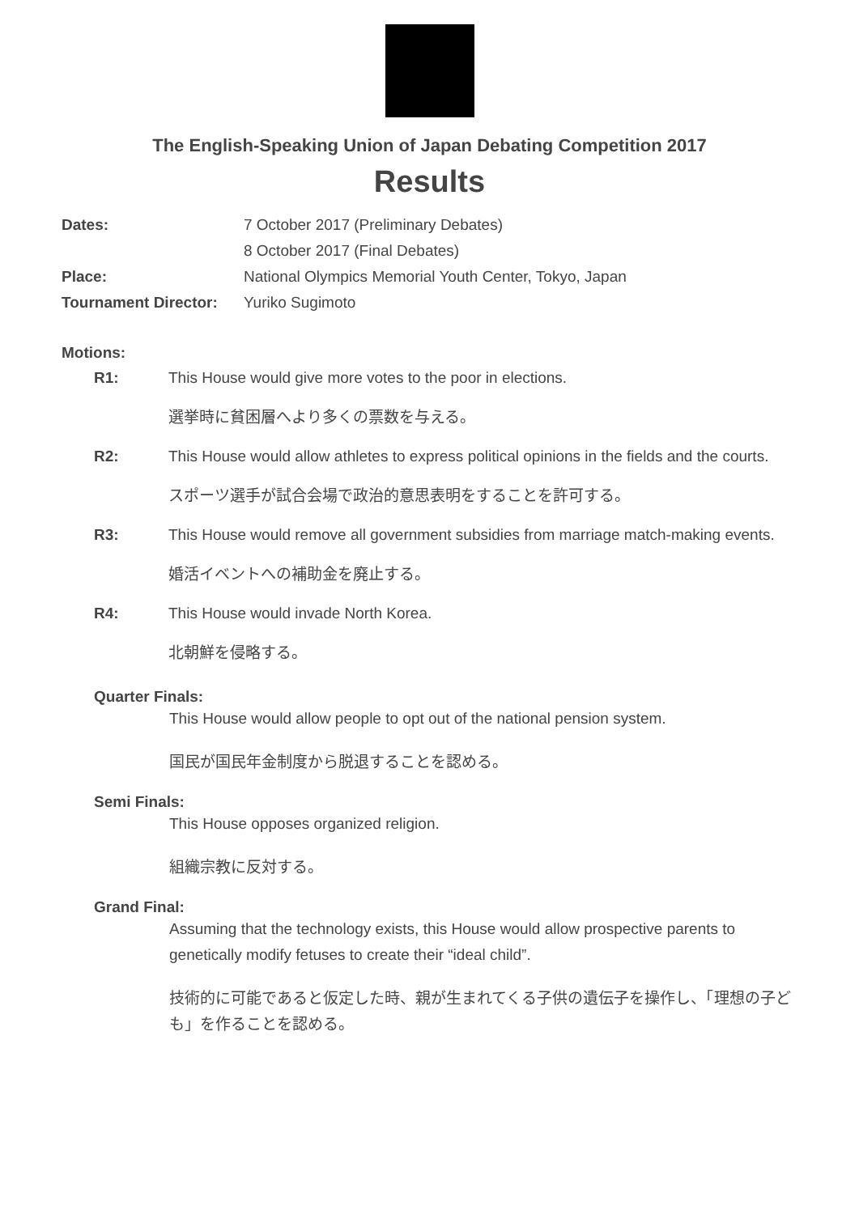The English-Speaking Union of Japan Debating Competition 2017
Results
Dates: 7 October 2017 (Preliminary Debates)
8 October 2017 (Final Debates)
Place: National Olympics Memorial Youth Center, Tokyo, Japan
Tournament Director: Yuriko Sugimoto
Motions:
R1: This House would give more votes to the poor in elections.
選挙時に貧困層へより多くの票数を与える。
R2: This House would allow athletes to express political opinions in the fields and the courts.
スポーツ選手が試合会場で政治的意思表明をすることを許可する。
R3: This House would remove all government subsidies from marriage match-making events.
婚活イベントへの補助金を廃止する。
R4: This House would invade North Korea.
北朝鮮を侵略する。
Quarter Finals:
This House would allow people to opt out of the national pension system.
国民が国民年金制度から脱退することを認める。
Semi Finals:
This House opposes organized religion.
組織宗教に反対する。
Grand Final:
Assuming that the technology exists, this House would allow prospective parents to genetically modify fetuses to create their “ideal child”.
技術的に可能であると仮定した時、親が生まれてくる子供の遺伝子を操作し、「理想の子ども」を作ることを認める。